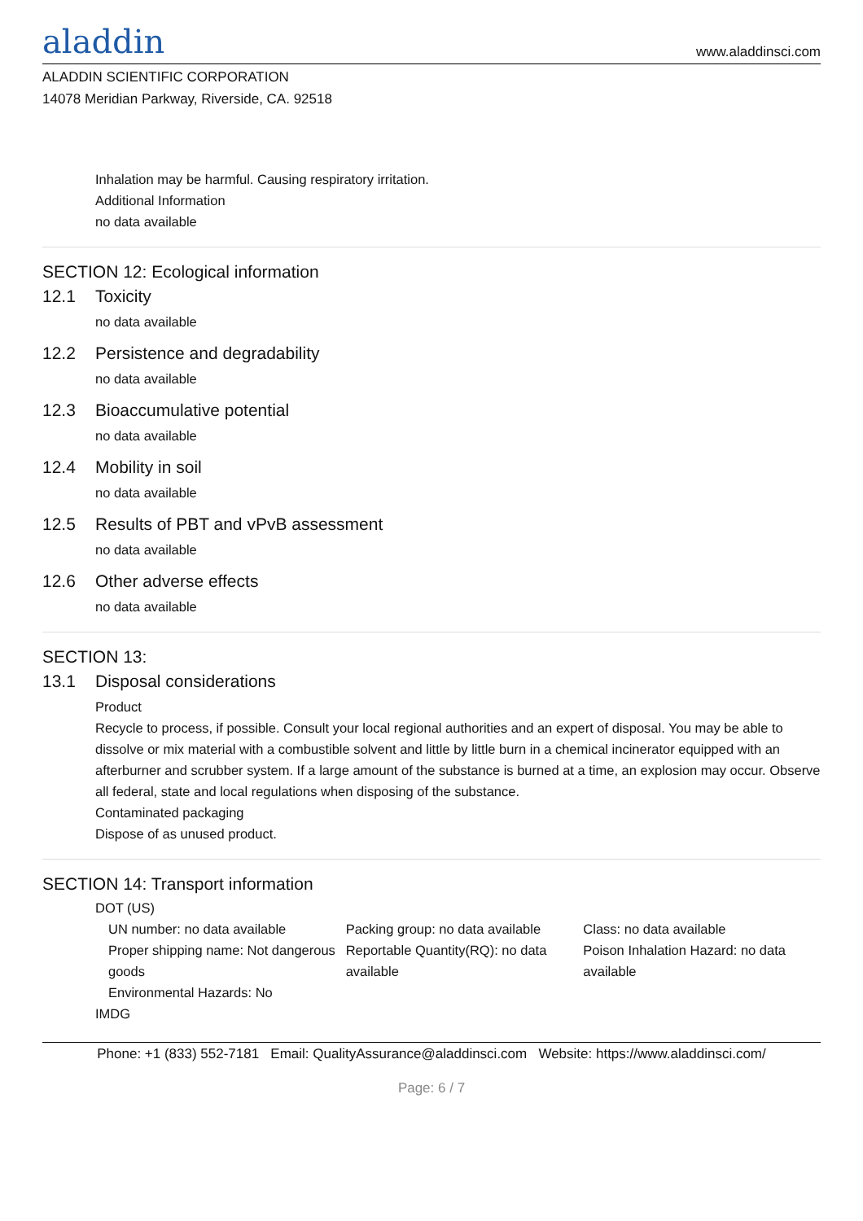aladdin
www.aladdinsci.com
ALADDIN SCIENTIFIC CORPORATION
14078 Meridian Parkway, Riverside, CA. 92518
Inhalation may be harmful. Causing respiratory irritation.
Additional Information
no data available
SECTION 12: Ecological information
12.1 Toxicity
no data available
12.2 Persistence and degradability
no data available
12.3 Bioaccumulative potential
no data available
12.4 Mobility in soil
no data available
12.5 Results of PBT and vPvB assessment
no data available
12.6 Other adverse effects
no data available
SECTION 13:
13.1 Disposal considerations
Product
Recycle to process, if possible. Consult your local regional authorities and an expert of disposal. You may be able to dissolve or mix material with a combustible solvent and little by little burn in a chemical incinerator equipped with an afterburner and scrubber system. If a large amount of the substance is burned at a time, an explosion may occur. Observe all federal, state and local regulations when disposing of the substance.
Contaminated packaging
Dispose of as unused product.
SECTION 14: Transport information
DOT (US)
UN number: no data available
Proper shipping name: Not dangerous goods
Environmental Hazards: No
Packing group: no data available
Reportable Quantity(RQ): no data available
Class: no data available
Poison Inhalation Hazard: no data available
IMDG
Phone: +1 (833) 552-7181 Email: QualityAssurance@aladdinsci.com Website: https://www.aladdinsci.com/
Page: 6 / 7